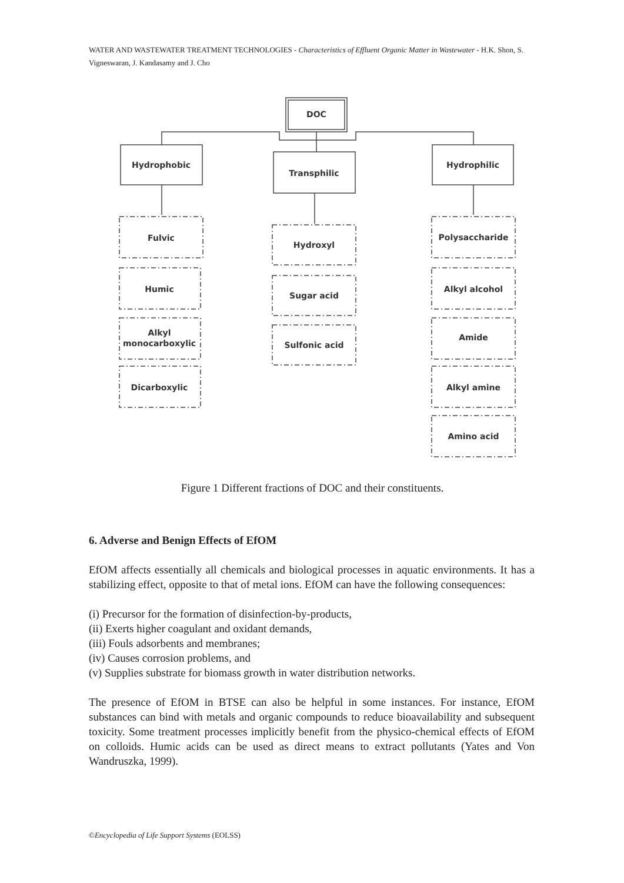WATER AND WASTEWATER TREATMENT TECHNOLOGIES - Characteristics of Effluent Organic Matter in Wastewater - H.K. Shon, S. Vigneswaran, J. Kandasamy and J. Cho
DOC
Hydrophobic
Transphilic
Hydrophilic
Fulvic
Humic
Alkyl
monocarboxylic
Dicarboxylic
Hydroxyl
Sugar acid
Sulfonic acid
Polysaccharide
Alkyl alcohol
Amide
Alkyl amine
Amino acid
Figure 1 Different fractions of DOC and their constituents.
6. Adverse and Benign Effects of EfOM
EfOM affects essentially all chemicals and biological processes in aquatic environments. It has a stabilizing effect, opposite to that of metal ions. EfOM can have the following consequences:
(i) Precursor for the formation of disinfection-by-products,
(ii) Exerts higher coagulant and oxidant demands,
(iii) Fouls adsorbents and membranes;
(iv) Causes corrosion problems, and
(v) Supplies substrate for biomass growth in water distribution networks.
The presence of EfOM in BTSE can also be helpful in some instances. For instance, EfOM substances can bind with metals and organic compounds to reduce bioavailability and subsequent toxicity. Some treatment processes implicitly benefit from the physico-chemical effects of EfOM on colloids. Humic acids can be used as direct means to extract pollutants (Yates and Von Wandruszka, 1999).
©Encyclopedia of Life Support Systems (EOLSS)